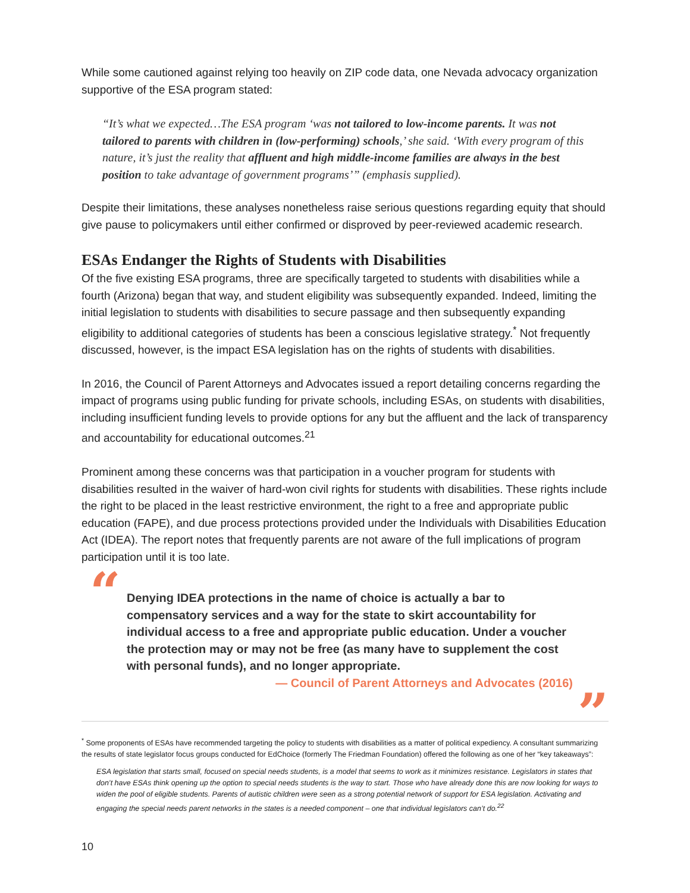While some cautioned against relying too heavily on ZIP code data, one Nevada advocacy organization supportive of the ESA program stated:
“It’s what we expected…The ESA program ‘was not tailored to low-income parents. It was not tailored to parents with children in (low-performing) schools,’ she said. ‘With every program of this nature, it’s just the reality that affluent and high middle-income families are always in the best position to take advantage of government programs’” (emphasis supplied).
Despite their limitations, these analyses nonetheless raise serious questions regarding equity that should give pause to policymakers until either confirmed or disproved by peer-reviewed academic research.
ESAs Endanger the Rights of Students with Disabilities
Of the five existing ESA programs, three are specifically targeted to students with disabilities while a fourth (Arizona) began that way, and student eligibility was subsequently expanded. Indeed, limiting the initial legislation to students with disabilities to secure passage and then subsequently expanding eligibility to additional categories of students has been a conscious legislative strategy.<sup>*</sup> Not frequently discussed, however, is the impact ESA legislation has on the rights of students with disabilities.
In 2016, the Council of Parent Attorneys and Advocates issued a report detailing concerns regarding the impact of programs using public funding for private schools, including ESAs, on students with disabilities, including insufficient funding levels to provide options for any but the affluent and the lack of transparency and accountability for educational outcomes.<sup>21</sup>
Prominent among these concerns was that participation in a voucher program for students with disabilities resulted in the waiver of hard-won civil rights for students with disabilities. These rights include the right to be placed in the least restrictive environment, the right to a free and appropriate public education (FAPE), and due process protections provided under the Individuals with Disabilities Education Act (IDEA). The report notes that frequently parents are not aware of the full implications of program participation until it is too late.
“Denying IDEA protections in the name of choice is actually a bar to compensatory services and a way for the state to skirt accountability for individual access to a free and appropriate public education. Under a voucher the protection may or may not be free (as many have to supplement the cost with personal funds), and no longer appropriate.
— Council of Parent Attorneys and Advocates (2016)
”
<sup>*</sup> Some proponents of ESAs have recommended targeting the policy to students with disabilities as a matter of political expediency. A consultant summarizing the results of state legislator focus groups conducted for EdChoice (formerly The Friedman Foundation) offered the following as one of her “key takeaways”:
ESA legislation that starts small, focused on special needs students, is a model that seems to work as it minimizes resistance. Legislators in states that don’t have ESAs think opening up the option to special needs students is the way to start. Those who have already done this are now looking for ways to widen the pool of eligible students. Parents of autistic children were seen as a strong potential network of support for ESA legislation. Activating and engaging the special needs parent networks in the states is a needed component – one that individual legislators can’t do.<sup>22</sup>
10